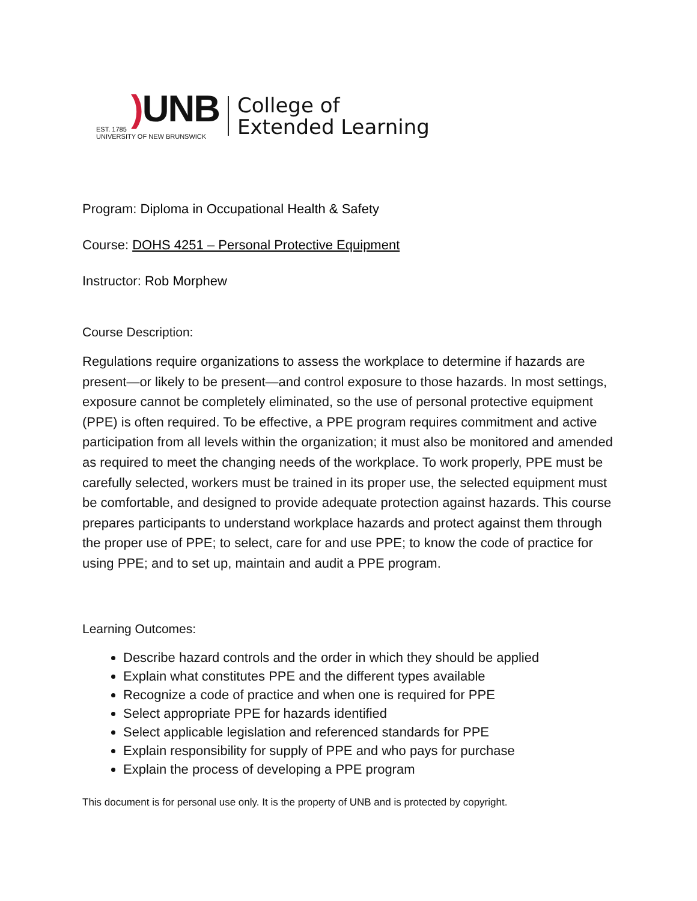) UNB
EST. 1785
UNIVERSITY OF NEW BRUNSWICK
College of
Extended Learning
Program: Diploma in Occupational Health & Safety
Course: DOHS 4251 – Personal Protective Equipment
Instructor: Rob Morphew
Course Description:
Regulations require organizations to assess the workplace to determine if hazards are present—or likely to be present—and control exposure to those hazards. In most settings, exposure cannot be completely eliminated, so the use of personal protective equipment (PPE) is often required. To be effective, a PPE program requires commitment and active participation from all levels within the organization; it must also be monitored and amended as required to meet the changing needs of the workplace. To work properly, PPE must be carefully selected, workers must be trained in its proper use, the selected equipment must be comfortable, and designed to provide adequate protection against hazards. This course prepares participants to understand workplace hazards and protect against them through the proper use of PPE; to select, care for and use PPE; to know the code of practice for using PPE; and to set up, maintain and audit a PPE program.
Learning Outcomes:
Describe hazard controls and the order in which they should be applied
Explain what constitutes PPE and the different types available
Recognize a code of practice and when one is required for PPE
Select appropriate PPE for hazards identified
Select applicable legislation and referenced standards for PPE
Explain responsibility for supply of PPE and who pays for purchase
Explain the process of developing a PPE program
This document is for personal use only. It is the property of UNB and is protected by copyright.